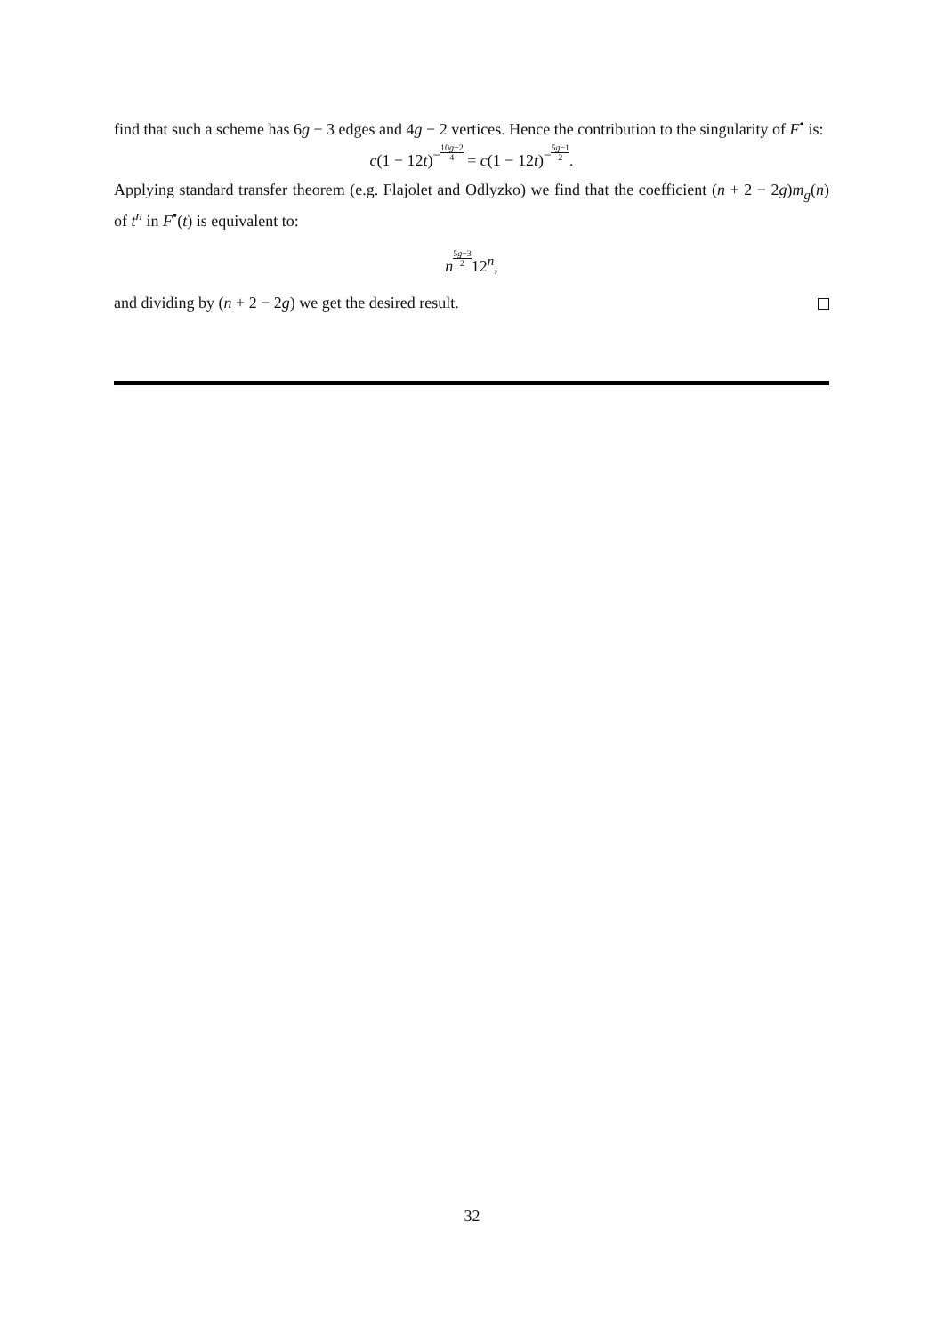find that such a scheme has 6g − 3 edges and 4g − 2 vertices. Hence the contribution to the singularity of F<sup>•</sup> is:
c(1 − 12t)<sup>−10g−2 4</sup> = c(1 − 12t)<sup>−5g−1 2</sup>.
Applying standard transfer theorem (e.g. Flajolet and Odlyzko) we find that the coefficient (n + 2 − 2g)m<sub>g</sub>(n) of t<sup>n</sup> in F<sup>•</sup>(t) is equivalent to:
n<sup>5g−3 2</sup>12<sup>n</sup>,
and dividing by (n + 2 − 2g) we get the desired result.
32